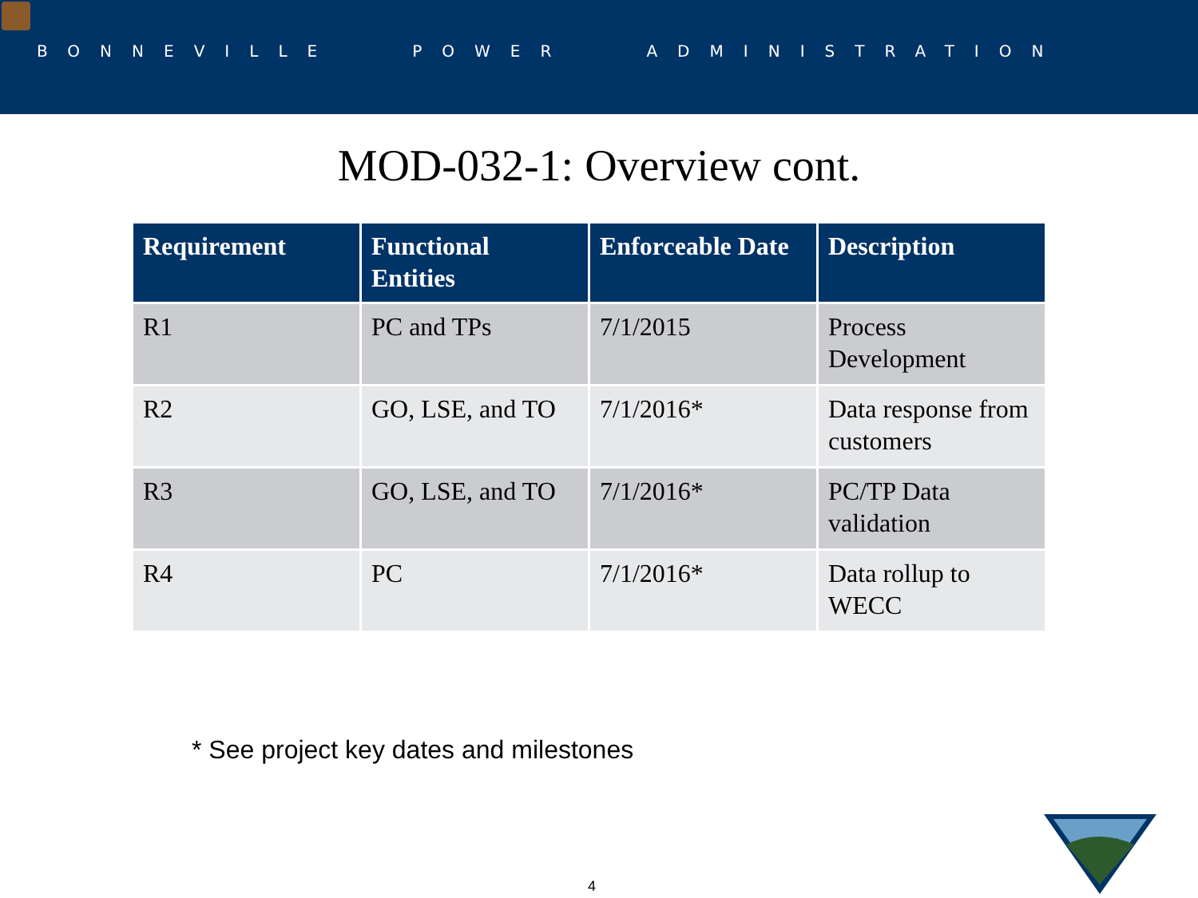BONNEVILLE POWER ADMINISTRATION
MOD-032-1: Overview cont.
| Requirement | Functional Entities | Enforceable Date | Description |
| --- | --- | --- | --- |
| R1 | PC and TPs | 7/1/2015 | Process Development |
| R2 | GO, LSE, and TO | 7/1/2016* | Data response from customers |
| R3 | GO, LSE, and TO | 7/1/2016* | PC/TP Data validation |
| R4 | PC | 7/1/2016* | Data rollup to WECC |
* See project key dates and milestones
4